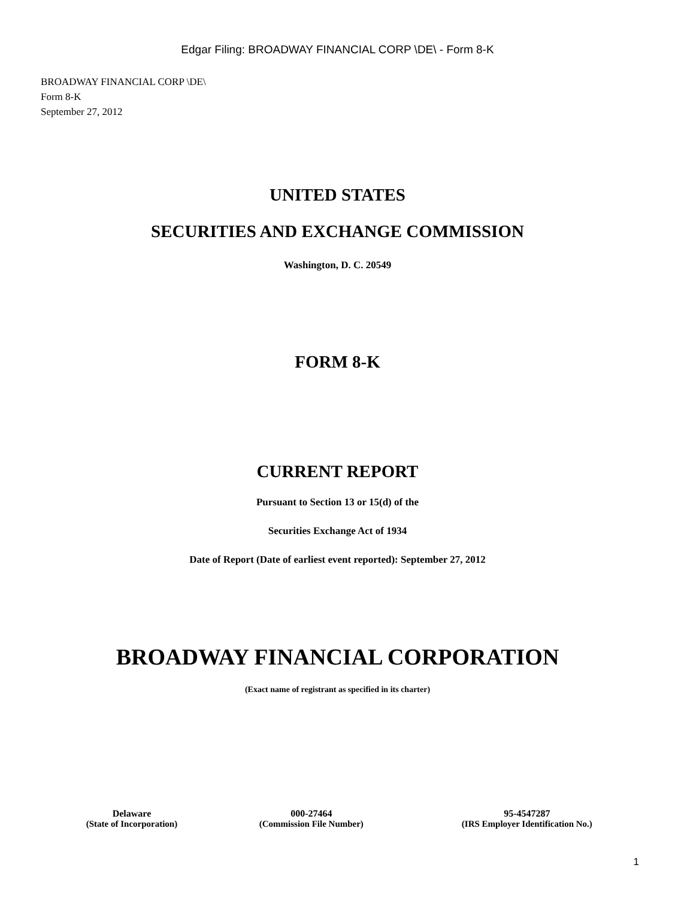Edgar Filing: BROADWAY FINANCIAL CORP \DE\ - Form 8-K
BROADWAY FINANCIAL CORP \DE\
Form 8-K
September 27, 2012
UNITED STATES
SECURITIES AND EXCHANGE COMMISSION
Washington, D. C. 20549
FORM 8-K
CURRENT REPORT
Pursuant to Section 13 or 15(d) of the
Securities Exchange Act of 1934
Date of Report (Date of earliest event reported): September 27, 2012
BROADWAY FINANCIAL CORPORATION
(Exact name of registrant as specified in its charter)
| Delaware | 000-27464 | 95-4547287 |
| (State of Incorporation) | (Commission File Number) | (IRS Employer Identification No.) |
1